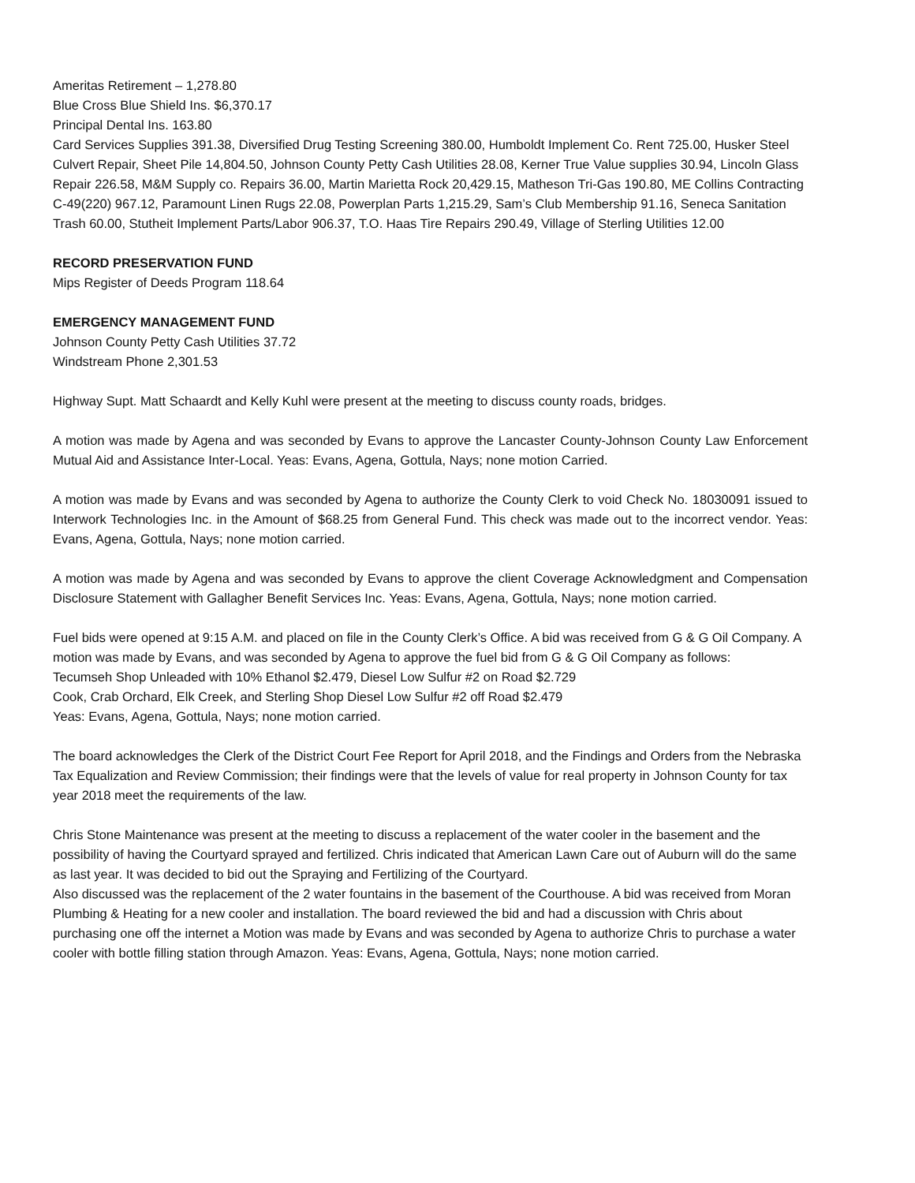Ameritas Retirement – 1,278.80
Blue Cross Blue Shield Ins. $6,370.17
Principal Dental Ins. 163.80
Card Services Supplies 391.38, Diversified Drug Testing Screening 380.00, Humboldt Implement Co. Rent 725.00, Husker Steel Culvert Repair, Sheet Pile 14,804.50, Johnson County Petty Cash Utilities 28.08, Kerner True Value supplies 30.94, Lincoln Glass Repair 226.58, M&M Supply co. Repairs 36.00, Martin Marietta Rock 20,429.15, Matheson Tri-Gas 190.80, ME Collins Contracting C-49(220) 967.12, Paramount Linen Rugs 22.08, Powerplan Parts 1,215.29, Sam’s Club Membership 91.16, Seneca Sanitation Trash 60.00, Stutheit Implement Parts/Labor 906.37, T.O. Haas Tire Repairs 290.49, Village of Sterling Utilities 12.00
RECORD PRESERVATION FUND
Mips Register of Deeds Program 118.64
EMERGENCY MANAGEMENT FUND
Johnson County Petty Cash Utilities 37.72
Windstream Phone 2,301.53
Highway Supt. Matt Schaardt and Kelly Kuhl were present at the meeting to discuss county roads, bridges.
A motion was made by Agena and was seconded by Evans to approve the Lancaster County-Johnson County Law Enforcement Mutual Aid and Assistance Inter-Local. Yeas: Evans, Agena, Gottula, Nays; none motion Carried.
A motion was made by Evans and was seconded by Agena to authorize the County Clerk to void Check No. 18030091 issued to Interwork Technologies Inc. in the Amount of $68.25 from General Fund. This check was made out to the incorrect vendor. Yeas: Evans, Agena, Gottula, Nays; none motion carried.
A motion was made by Agena and was seconded by Evans to approve the client Coverage Acknowledgment and Compensation Disclosure Statement with Gallagher Benefit Services Inc. Yeas: Evans, Agena, Gottula, Nays; none motion carried.
Fuel bids were opened at 9:15 A.M. and placed on file in the County Clerk’s Office. A bid was received from G & G Oil Company. A motion was made by Evans, and was seconded by Agena to approve the fuel bid from G & G Oil Company as follows:
Tecumseh Shop Unleaded with 10% Ethanol $2.479, Diesel Low Sulfur #2 on Road $2.729
Cook, Crab Orchard, Elk Creek, and Sterling Shop Diesel Low Sulfur #2 off Road $2.479
Yeas: Evans, Agena, Gottula, Nays; none motion carried.
The board acknowledges the Clerk of the District Court Fee Report for April 2018, and the Findings and Orders from the Nebraska Tax Equalization and Review Commission; their findings were that the levels of value for real property in Johnson County for tax year 2018 meet the requirements of the law.
Chris Stone Maintenance was present at the meeting to discuss a replacement of the water cooler in the basement and the possibility of having the Courtyard sprayed and fertilized. Chris indicated that American Lawn Care out of Auburn will do the same as last year. It was decided to bid out the Spraying and Fertilizing of the Courtyard.
Also discussed was the replacement of the 2 water fountains in the basement of the Courthouse. A bid was received from Moran Plumbing & Heating for a new cooler and installation. The board reviewed the bid and had a discussion with Chris about purchasing one off the internet a Motion was made by Evans and was seconded by Agena to authorize Chris to purchase a water cooler with bottle filling station through Amazon. Yeas: Evans, Agena, Gottula, Nays; none motion carried.